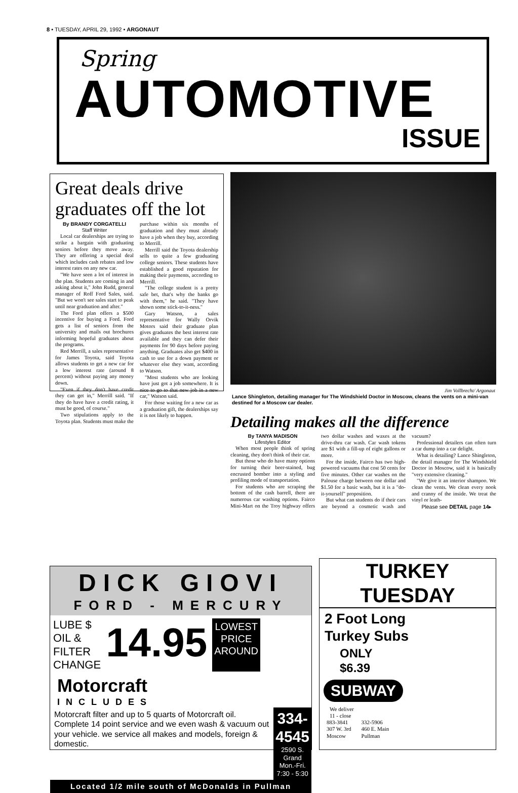8 • TUESDAY, APRIL 29, 1992 • ARGONAUT
Spring
AUTOMOTIVE
ISSUE
Great deals drive graduates off the lot
By BRANDY CORGATELLI
Staff Writer
Local car dealerships are trying to strike a bargain with graduating seniors before they move away. They are offering a special deal which includes cash rebates and low interest rates on any new car.
"We have seen a lot of interest in the plan. Students are coming in and asking about it," John Rudd, general manager of Roff Ford Sales, said. "But we won't see sales start to peak until near graduation and after."
The Ford plan offers a $500 incentive for buying a Ford. Ford gets a list of seniors from the university and mails out brochures informing hopeful graduates about the programs.
Red Merrill, a sales representative for James Toyota, said Toyota allows students to get a new car for a low interest rate (around 8 percent) without paying any money down.
"Even if they don't have credit they can get in," Merrill said. "If they do have have a credit rating, it must be good, of course."
Two stipulations apply to the Toyota plan. Students must make the purchase within six months of graduation and they must already have a job when they buy, according to Merrill.
Merrill said the Toyota dealership sells to quite a few graduating college seniors. These students have established a good reputation for making their payments, according to Merrill.
"The college student is a pretty safe bet, that's why the banks go with them," he said. "They have shown some stick-to-it-ness."
Gary Watson, a sales representative for Wally Orvik Motors said their graduate plan gives graduates the best interest rate available and they can defer their payments for 90 days before paying anything. Graduates also get $400 in cash to use for a down payment or whatever else they want, according to Watson.
"Most students who are looking have just got a job somewhere. It is nice to go to that new job in a new car," Watson said.
For those waiting for a new car as a graduation gift, the dealerships say it is not likely to happen.
Jim Vollbrecht/ Argonaut
Lance Shingleton, detailing manager for The Windshield Doctor in Moscow, cleans the vents on a mini-van destined for a Moscow car dealer.
Detailing makes all the difference
By TANYA MADISON
Lifestyles Editor
When most people think of spring cleaning, they don't think of their car.
But those who do have many options for turning their beer-stained, bug encrusted bomber into a styling and profiling mode of transportation.
For students who are scraping the bottom of the cash barrell, there are numerous car washing options. Fairco Mini-Mart on the Troy highway offers two dollar washes and waxes at the drive-thru car wash. Car wash tokens are $1 with a fill-up of eight gallons or more.
For the inside, Fairco has two high-powered vacuums that cost 50 cents for five minutes. Other car washes on the Palouse charge between one dollar and $1.50 for a basic wash, but it is a "do-it-yourself" proposition.
But what can students do if their cars are beyond a cosmetic wash and vacuum?
Professional detailers can often turn a car dump into a car delight.
What is detailing? Lance Shingleton, the detail manager for The Windshield Doctor in Moscow, said it is basically "very extensive cleaning."
"We give it an interior shampoo. We clean the vents. We clean every nook and cranny of the inside. We treat the vinyl or leath-
Please see DETAIL page 14▸
DICK GIOVI
FORD - MERCURY
LUBE $
OIL &
FILTER
CHANGE
14.95
LOWEST
PRICE
AROUND
Motorcraft
INCLUDES
Motorcraft filter and up to 5 quarts of Motorcraft oil. Complete 14 point service and we even wash & vacuum out your vehicle. we service all makes and models, foreign & domestic.
334-4545
2590 S. Grand
Mon.-Fri. 7:30 - 5:30
Located 1/2 mile south of McDonalds in Pullman
TURKEY TUESDAY
2 Foot Long
Turkey Subs
ONLY
$6.39
SUBWAY
We deliver
11 - close
883-3841
307 W. 3rd
Moscow
332-5906
460 E. Main
Pullman